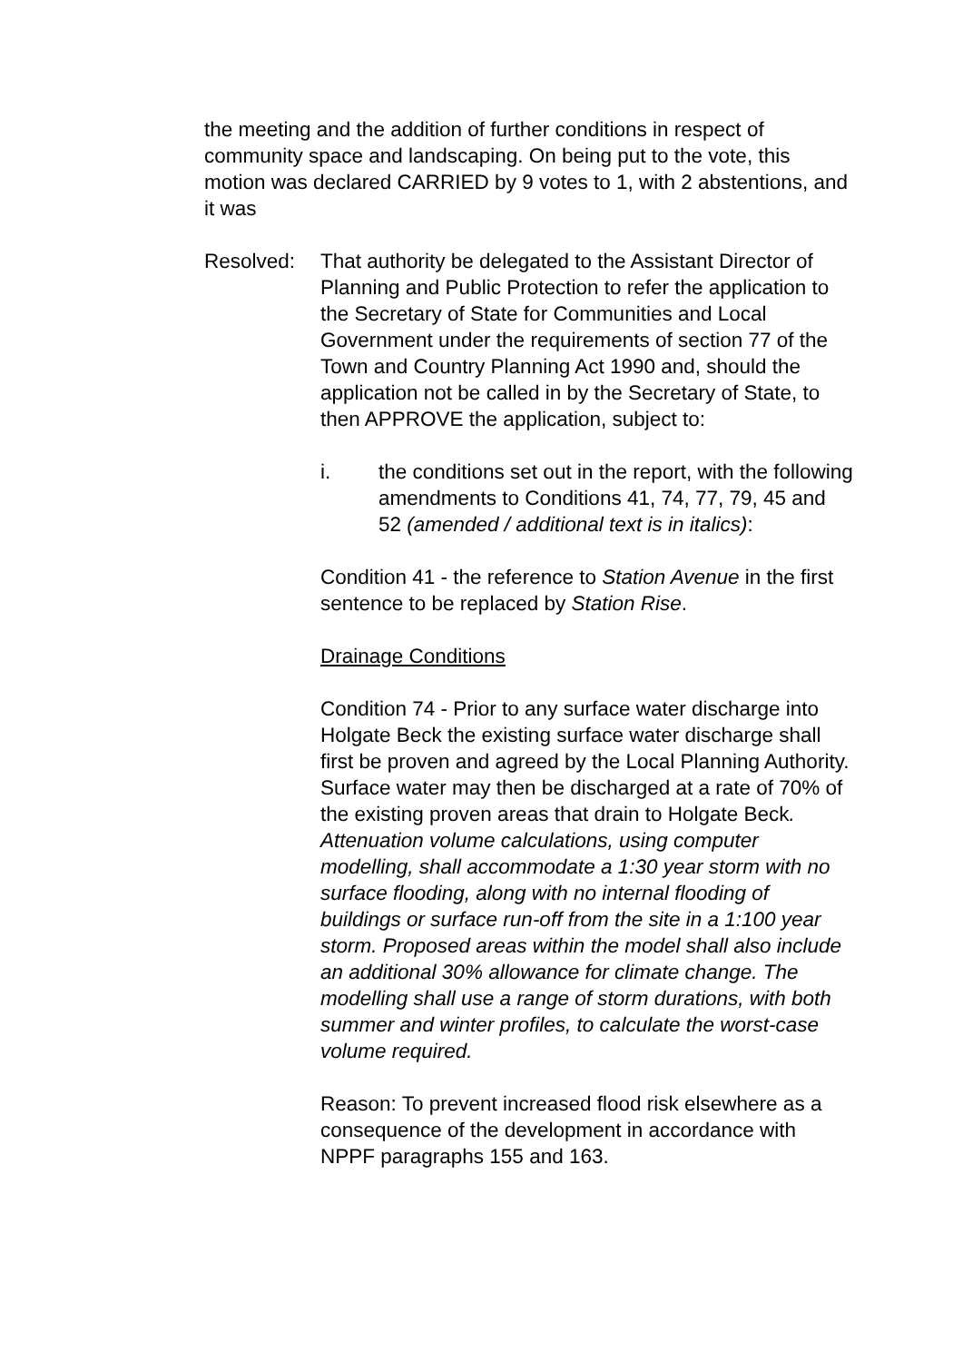the meeting and the addition of further conditions in respect of community space and landscaping. On being put to the vote, this motion was declared CARRIED by 9 votes to 1, with 2 abstentions, and it was
Resolved: That authority be delegated to the Assistant Director of Planning and Public Protection to refer the application to the Secretary of State for Communities and Local Government under the requirements of section 77 of the Town and Country Planning Act 1990 and, should the application not be called in by the Secretary of State, to then APPROVE the application, subject to:
i. the conditions set out in the report, with the following amendments to Conditions 41, 74, 77, 79, 45 and 52 (amended / additional text is in italics):
Condition 41 - the reference to Station Avenue in the first sentence to be replaced by Station Rise.
Drainage Conditions
Condition 74 - Prior to any surface water discharge into Holgate Beck the existing surface water discharge shall first be proven and agreed by the Local Planning Authority. Surface water may then be discharged at a rate of 70% of the existing proven areas that drain to Holgate Beck. Attenuation volume calculations, using computer modelling, shall accommodate a 1:30 year storm with no surface flooding, along with no internal flooding of buildings or surface run-off from the site in a 1:100 year storm. Proposed areas within the model shall also include an additional 30% allowance for climate change. The modelling shall use a range of storm durations, with both summer and winter profiles, to calculate the worst-case volume required.
Reason: To prevent increased flood risk elsewhere as a consequence of the development in accordance with NPPF paragraphs 155 and 163.